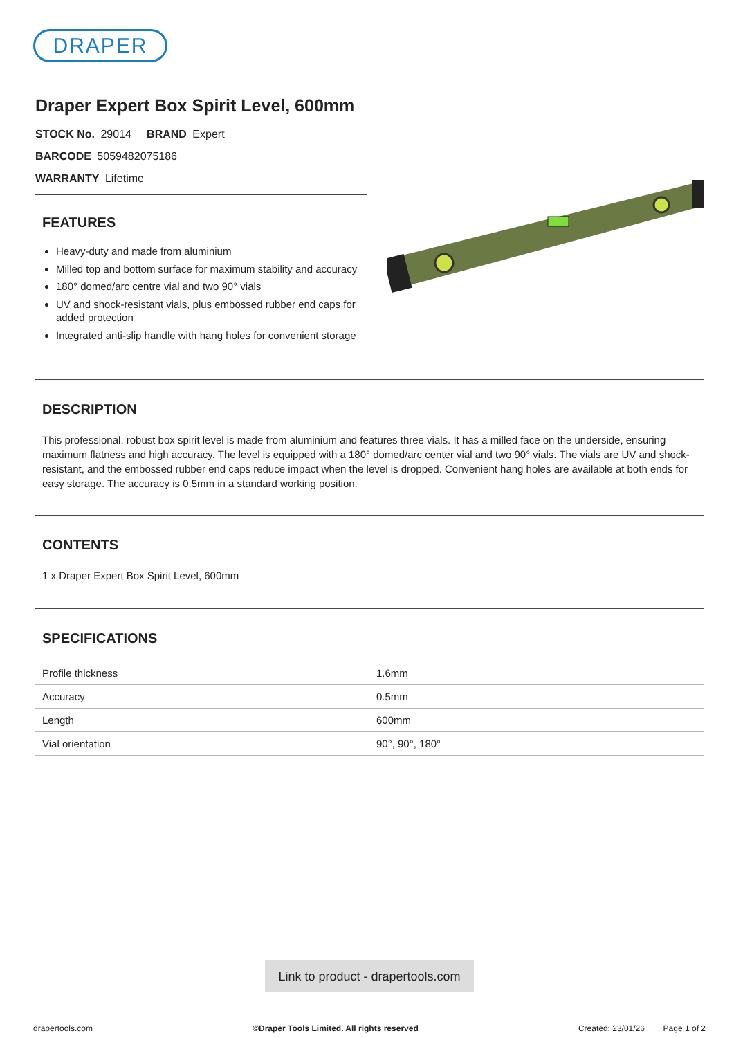DRAPER
Draper Expert Box Spirit Level, 600mm
STOCK No. 29014 BRAND Expert
BARCODE 5059482075186
WARRANTY Lifetime
FEATURES
Heavy-duty and made from aluminium
Milled top and bottom surface for maximum stability and accuracy
180° domed/arc centre vial and two 90° vials
UV and shock-resistant vials, plus embossed rubber end caps for added protection
Integrated anti-slip handle with hang holes for convenient storage
DESCRIPTION
This professional, robust box spirit level is made from aluminium and features three vials. It has a milled face on the underside, ensuring maximum flatness and high accuracy. The level is equipped with a 180° domed/arc center vial and two 90° vials. The vials are UV and shock-resistant, and the embossed rubber end caps reduce impact when the level is dropped. Convenient hang holes are available at both ends for easy storage. The accuracy is 0.5mm in a standard working position.
CONTENTS
1 x Draper Expert Box Spirit Level, 600mm
SPECIFICATIONS
| Profile thickness | 1.6mm |
| Accuracy | 0.5mm |
| Length | 600mm |
| Vial orientation | 90°, 90°, 180° |
Link to product - drapertools.com
drapertools.com ©Draper Tools Limited. All rights reserved Created: 23/01/26 Page 1 of 2